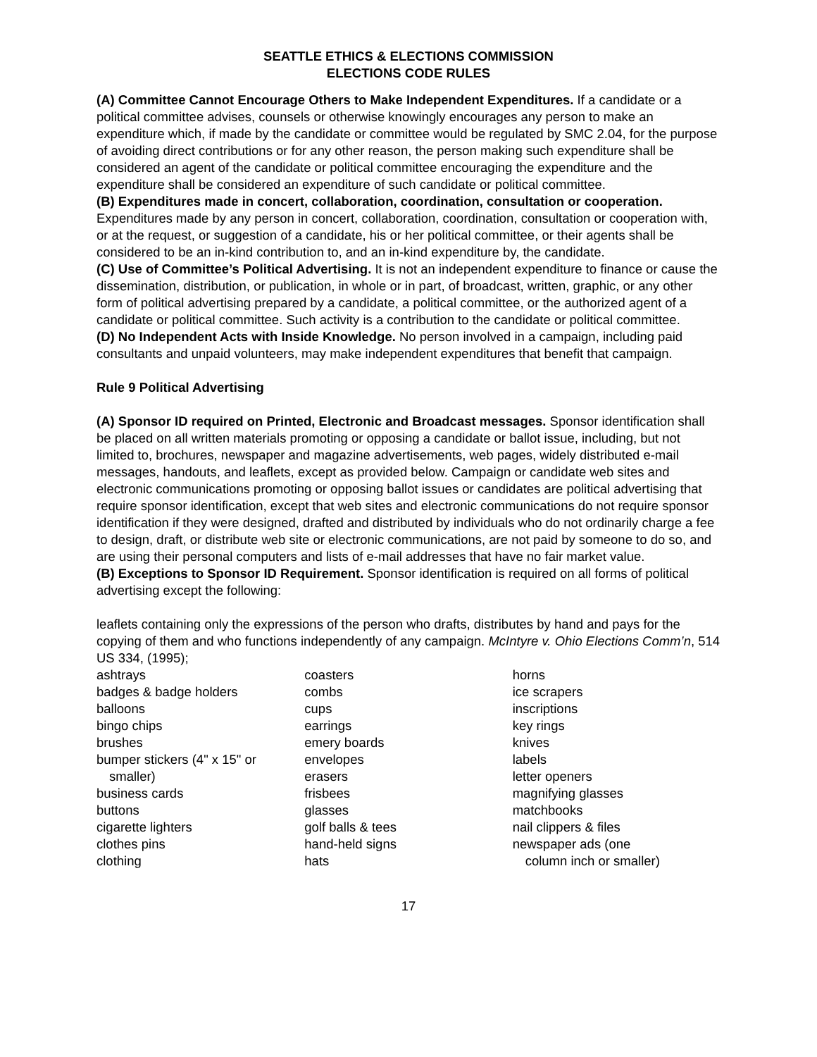SEATTLE ETHICS & ELECTIONS COMMISSION
ELECTIONS CODE RULES
(A) Committee Cannot Encourage Others to Make Independent Expenditures. If a candidate or a political committee advises, counsels or otherwise knowingly encourages any person to make an expenditure which, if made by the candidate or committee would be regulated by SMC 2.04, for the purpose of avoiding direct contributions or for any other reason, the person making such expenditure shall be considered an agent of the candidate or political committee encouraging the expenditure and the expenditure shall be considered an expenditure of such candidate or political committee.
(B) Expenditures made in concert, collaboration, coordination, consultation or cooperation. Expenditures made by any person in concert, collaboration, coordination, consultation or cooperation with, or at the request, or suggestion of a candidate, his or her political committee, or their agents shall be considered to be an in-kind contribution to, and an in-kind expenditure by, the candidate.
(C) Use of Committee’s Political Advertising. It is not an independent expenditure to finance or cause the dissemination, distribution, or publication, in whole or in part, of broadcast, written, graphic, or any other form of political advertising prepared by a candidate, a political committee, or the authorized agent of a candidate or political committee. Such activity is a contribution to the candidate or political committee.
(D) No Independent Acts with Inside Knowledge. No person involved in a campaign, including paid consultants and unpaid volunteers, may make independent expenditures that benefit that campaign.
Rule 9 Political Advertising
(A) Sponsor ID required on Printed, Electronic and Broadcast messages. Sponsor identification shall be placed on all written materials promoting or opposing a candidate or ballot issue, including, but not limited to, brochures, newspaper and magazine advertisements, web pages, widely distributed e-mail messages, handouts, and leaflets, except as provided below. Campaign or candidate web sites and electronic communications promoting or opposing ballot issues or candidates are political advertising that require sponsor identification, except that web sites and electronic communications do not require sponsor identification if they were designed, drafted and distributed by individuals who do not ordinarily charge a fee to design, draft, or distribute web site or electronic communications, are not paid by someone to do so, and are using their personal computers and lists of e-mail addresses that have no fair market value.
(B) Exceptions to Sponsor ID Requirement. Sponsor identification is required on all forms of political advertising except the following:
leaflets containing only the expressions of the person who drafts, distributes by hand and pays for the copying of them and who functions independently of any campaign. McIntyre v. Ohio Elections Comm’n, 514 US 334, (1995);
ashtrays
badges & badge holders
balloons
bingo chips
brushes
bumper stickers (4" x 15" or
smaller)
business cards
buttons
cigarette lighters
clothes pins
clothing
coasters
combs
cups
earrings
emery boards
envelopes
erasers
frisbees
glasses
golf balls & tees
hand-held signs
hats
horns
ice scrapers
inscriptions
key rings
knives
labels
letter openers
magnifying glasses
matchbooks
nail clippers & files
newspaper ads (one
column inch or smaller)
17